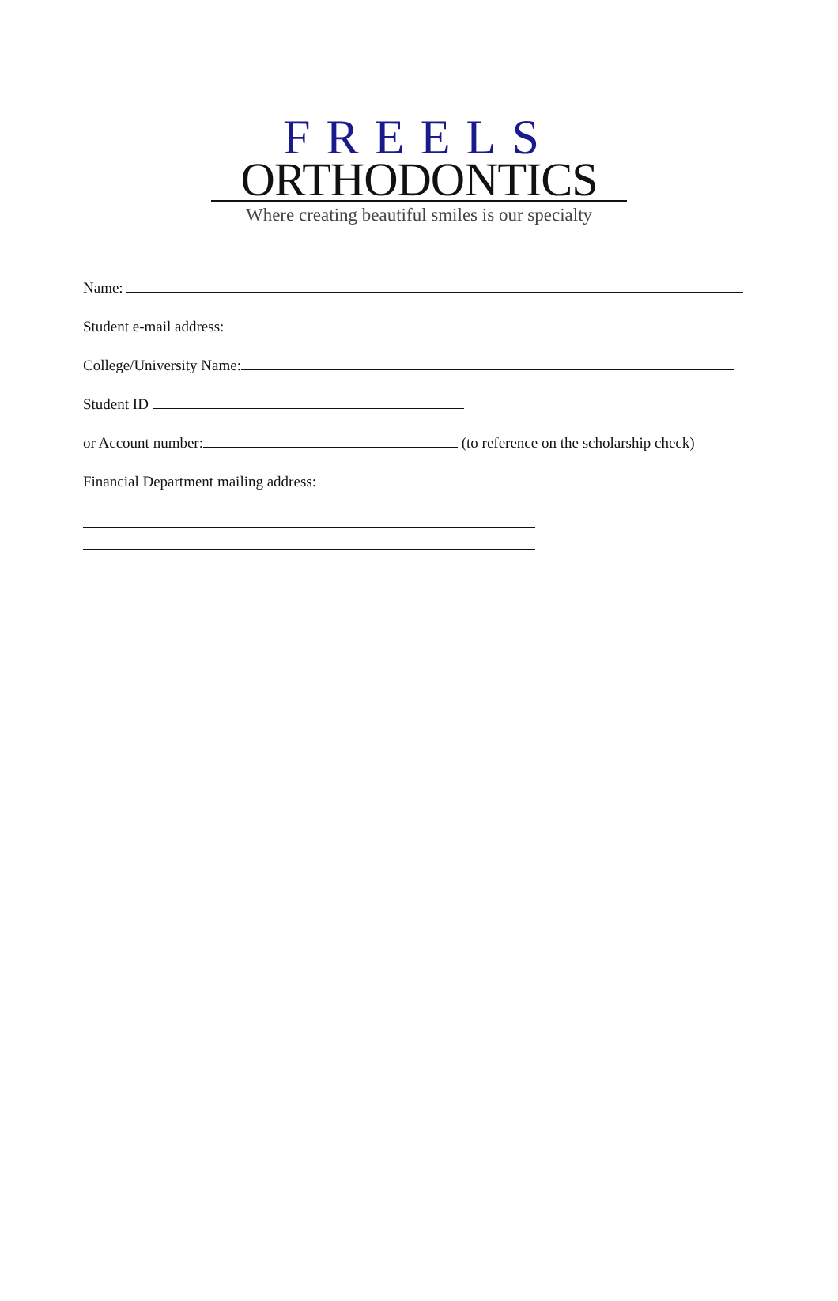FREELS
ORTHODONTICS
Where creating beautiful smiles is our specialty
Name:
Student e-mail address:
College/University Name:
Student ID
or Account number: (to reference on the scholarship check)
Financial Department mailing address: